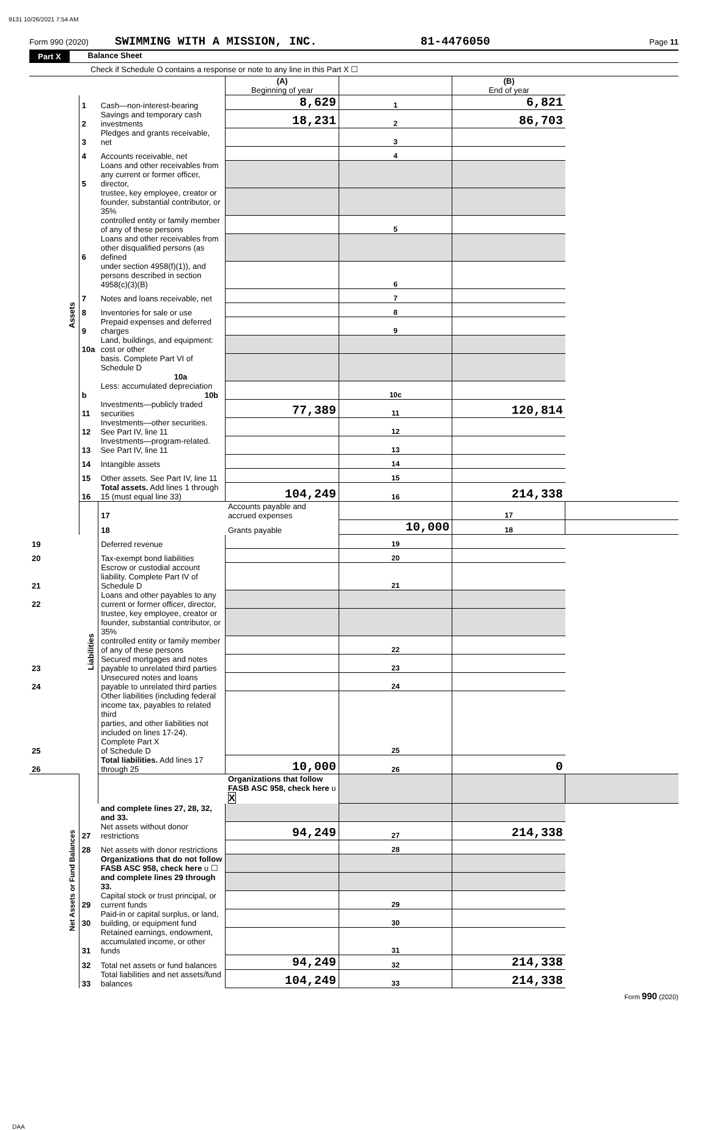9131 10/26/2021 7:54 AM
Form 990 (2020) SWIMMING WITH A MISSION, INC. 81-4476050 Page 11
Part X Balance Sheet
Check if Schedule O contains a response or note to any line in this Part X ☐
| | | | (A) Beginning of year | | (B) End of year | |
| Assets | 1 | Cash—non-interest-bearing | 8,629 | 1 | 6,821 | |
| | 2 | Savings and temporary cash investments | 18,231 | 2 | 86,703 | |
| | 3 | Pledges and grants receivable, net | | 3 | | |
| | 4 | Accounts receivable, net | | 4 | | |
| | 5 | Loans and other receivables from any current or former officer, director, | | | | |
| | | trustee, key employee, creator or founder, substantial contributor, or 35% | | | | |
| | | controlled entity or family member of any of these persons | | 5 | | |
| | 6 | Loans and other receivables from other disqualified persons (as defined | | | | |
| | | under section 4958(f)(1)), and persons described in section 4958(c)(3)(B) | | 6 | | |
| | 7 | Notes and loans receivable, net | | 7 | | |
| | 8 | Inventories for sale or use | | 8 | | |
| | 9 | Prepaid expenses and deferred charges | | 9 | | |
| | 10a | Land, buildings, and equipment: cost or other | | | | |
| | | basis. Complete Part VI of Schedule D 10a | | | | |
| | b | Less: accumulated depreciation 10b | | 10c | | |
| | 11 | Investments—publicly traded securities | 77,389 | 11 | 120,814 | |
| | 12 | Investments—other securities. See Part IV, line 11 | | 12 | | |
| | 13 | Investments—program-related. See Part IV, line 11 | | 13 | | |
| | 14 | Intangible assets | | 14 | | |
| | 15 | Other assets. See Part IV, line 11 | | 15 | | |
| | 16 | Total assets. Add lines 1 through 15 (must equal line 33) | 104,249 | 16 | 214,338 | |
| | Liabilities | 17 | Accounts payable and accrued expenses | | 17 | |
| | | 18 | Grants payable | 10,000 | 18 | |
| 19 | | Deferred revenue | | 19 | | |
| 20 | | Tax-exempt bond liabilities | | 20 | | |
| 21 | | Escrow or custodial account liability. Complete Part IV of Schedule D | | 21 | | |
| 22 | | Loans and other payables to any current or former officer, director, | | | | |
| | | trustee, key employee, creator or founder, substantial contributor, or 35% | | | | |
| | | controlled entity or family member of any of these persons | | 22 | | |
| 23 | | Secured mortgages and notes payable to unrelated third parties | | 23 | | |
| 24 | | Unsecured notes and loans payable to unrelated third parties | | 24 | | |
| 25 | | Other liabilities (including federal income tax, payables to related third parties, and other liabilities not included on lines 17-24). Complete Part X of Schedule D | | 25 | | |
| 26 | | Total liabilities. Add lines 17 through 25 | 10,000 | 26 | 0 | |
| Net Assets or Fund Balances | | | Organizations that follow FASB ASC 958, check here u X | | | |
| | | and complete lines 27, 28, 32, and 33. | | | | |
| | 27 | Net assets without donor restrictions | 94,249 | 27 | 214,338 | |
| | 28 | Net assets with donor restrictions | | 28 | | |
| | | Organizations that do not follow FASB ASC 958, check here u ☐ | | | | |
| | | and complete lines 29 through 33. | | | | |
| | 29 | Capital stock or trust principal, or current funds | | 29 | | |
| | 30 | Paid-in or capital surplus, or land, building, or equipment fund | | 30 | | |
| | 31 | Retained earnings, endowment, accumulated income, or other funds | | 31 | | |
| | 32 | Total net assets or fund balances | 94,249 | 32 | 214,338 | |
| | 33 | Total liabilities and net assets/fund balances | 104,249 | 33 | 214,338 | |
Form 990 (2020)
DAA